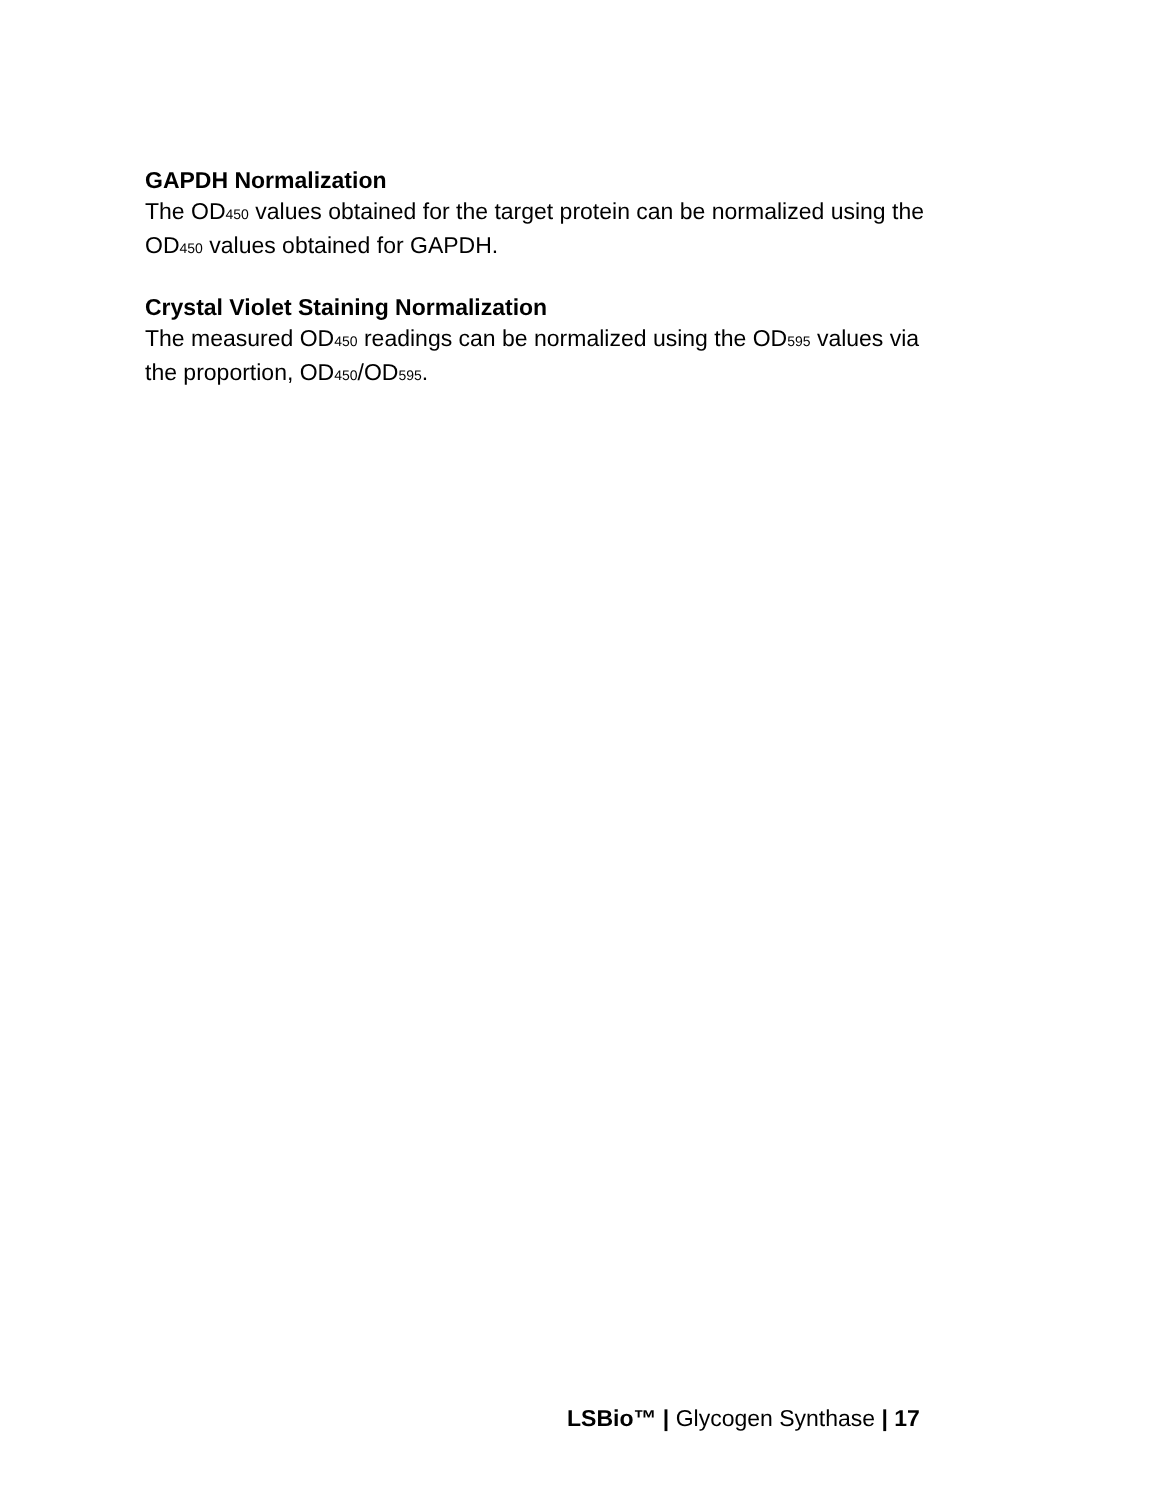GAPDH Normalization
The OD450 values obtained for the target protein can be normalized using the OD450 values obtained for GAPDH.
Crystal Violet Staining Normalization
The measured OD450 readings can be normalized using the OD595 values via the proportion, OD450/OD595.
LSBio™ | Glycogen Synthase | 17